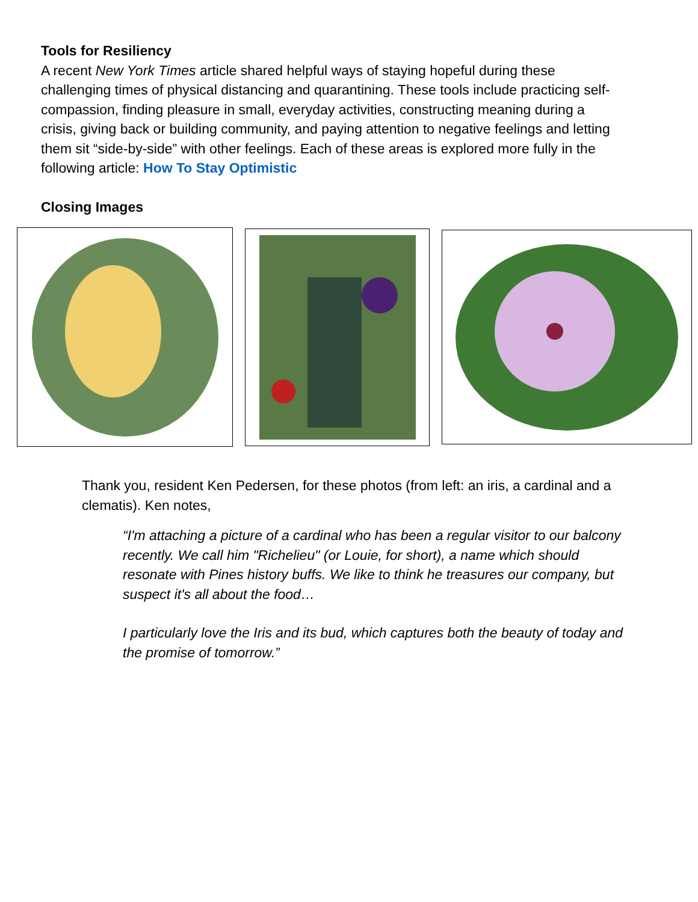Tools for Resiliency
A recent New York Times article shared helpful ways of staying hopeful during these challenging times of physical distancing and quarantining. These tools include practicing self-compassion, finding pleasure in small, everyday activities, constructing meaning during a crisis, giving back or building community, and paying attention to negative feelings and letting them sit “side-by-side” with other feelings. Each of these areas is explored more fully in the following article: How To Stay Optimistic
Closing Images
Thank you, resident Ken Pedersen, for these photos (from left: an iris, a cardinal and a clematis). Ken notes,
“I'm attaching a picture of a cardinal who has been a regular visitor to our balcony recently. We call him "Richelieu" (or Louie, for short), a name which should resonate with Pines history buffs. We like to think he treasures our company, but suspect it's all about the food…
I particularly love the Iris and its bud, which captures both the beauty of today and the promise of tomorrow.”